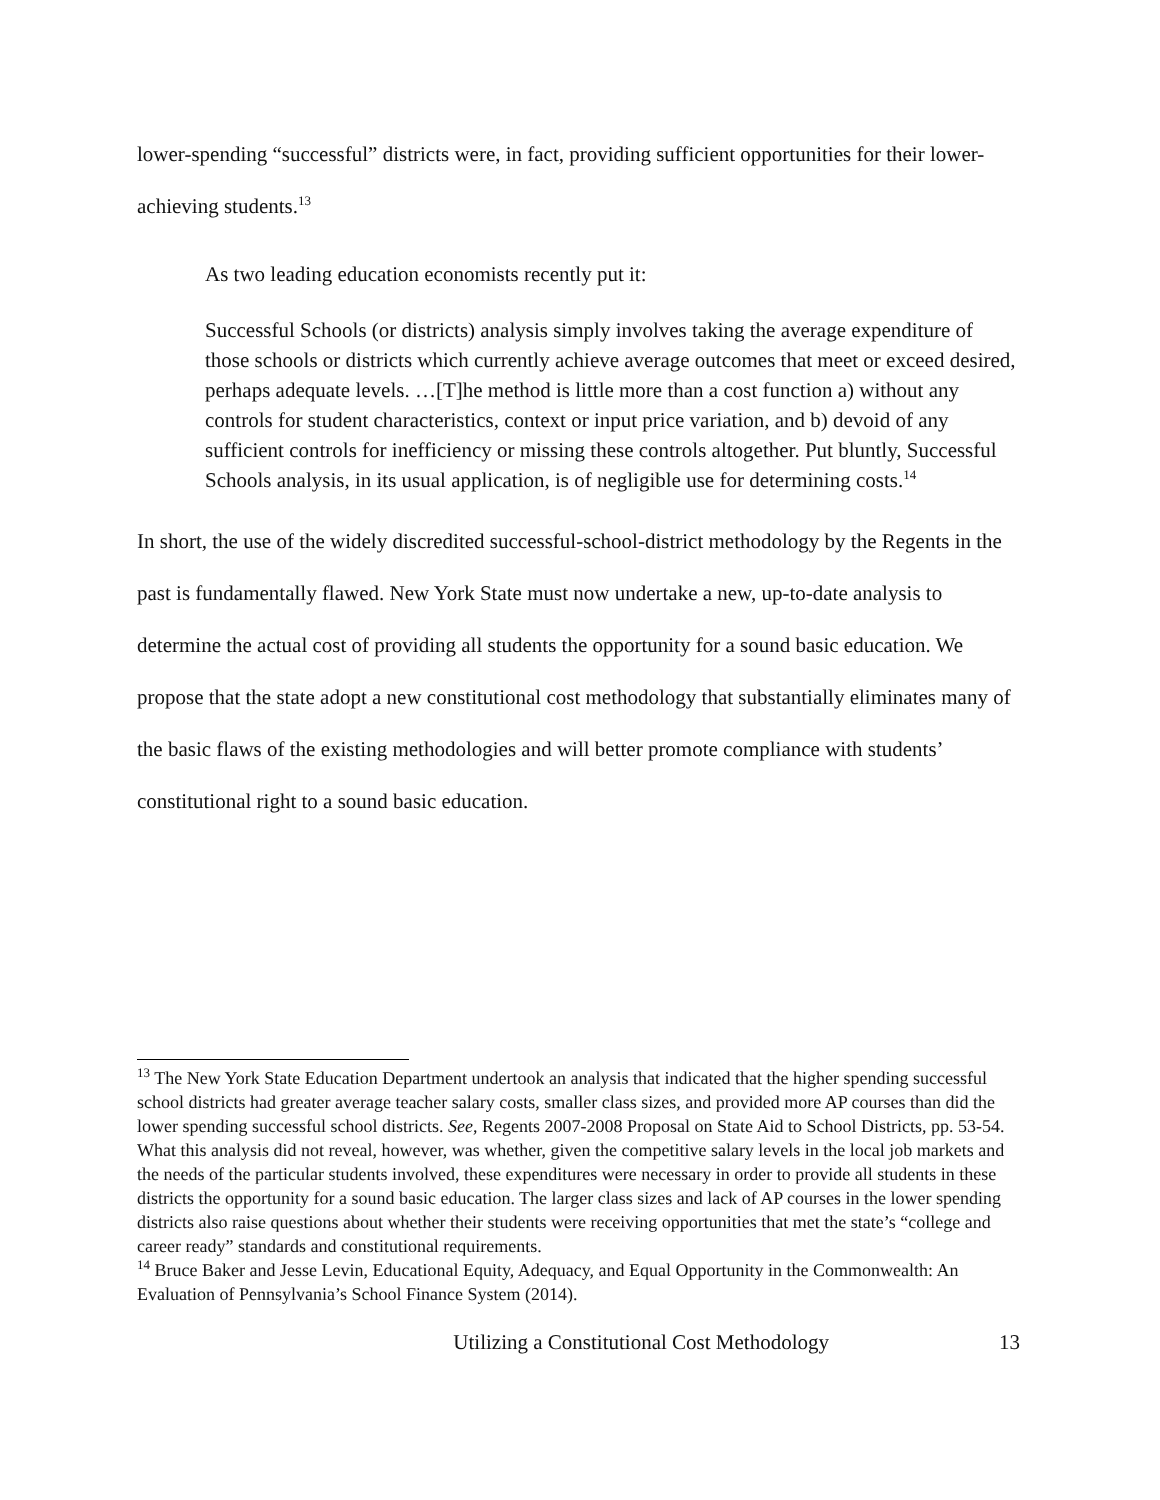lower-spending “successful” districts were, in fact, providing sufficient opportunities for their lower-achieving students.<sup>13</sup>
As two leading education economists recently put it:
Successful Schools (or districts) analysis simply involves taking the average expenditure of those schools or districts which currently achieve average outcomes that meet or exceed desired, perhaps adequate levels. …[T]he method is little more than a cost function a) without any controls for student characteristics, context or input price variation, and b) devoid of any sufficient controls for inefficiency or missing these controls altogether. Put bluntly, Successful Schools analysis, in its usual application, is of negligible use for determining costs.<sup>14</sup>
In short, the use of the widely discredited successful-school-district methodology by the Regents in the past is fundamentally flawed. New York State must now undertake a new, up-to-date analysis to determine the actual cost of providing all students the opportunity for a sound basic education. We propose that the state adopt a new constitutional cost methodology that substantially eliminates many of the basic flaws of the existing methodologies and will better promote compliance with students’ constitutional right to a sound basic education.
<sup>13</sup> The New York State Education Department undertook an analysis that indicated that the higher spending successful school districts had greater average teacher salary costs, smaller class sizes, and provided more AP courses than did the lower spending successful school districts. See, Regents 2007-2008 Proposal on State Aid to School Districts, pp. 53-54. What this analysis did not reveal, however, was whether, given the competitive salary levels in the local job markets and the needs of the particular students involved, these expenditures were necessary in order to provide all students in these districts the opportunity for a sound basic education. The larger class sizes and lack of AP courses in the lower spending districts also raise questions about whether their students were receiving opportunities that met the state’s “college and career ready” standards and constitutional requirements.
<sup>14</sup> Bruce Baker and Jesse Levin, Educational Equity, Adequacy, and Equal Opportunity in the Commonwealth: An Evaluation of Pennsylvania’s School Finance System (2014).
Utilizing a Constitutional Cost Methodology 13